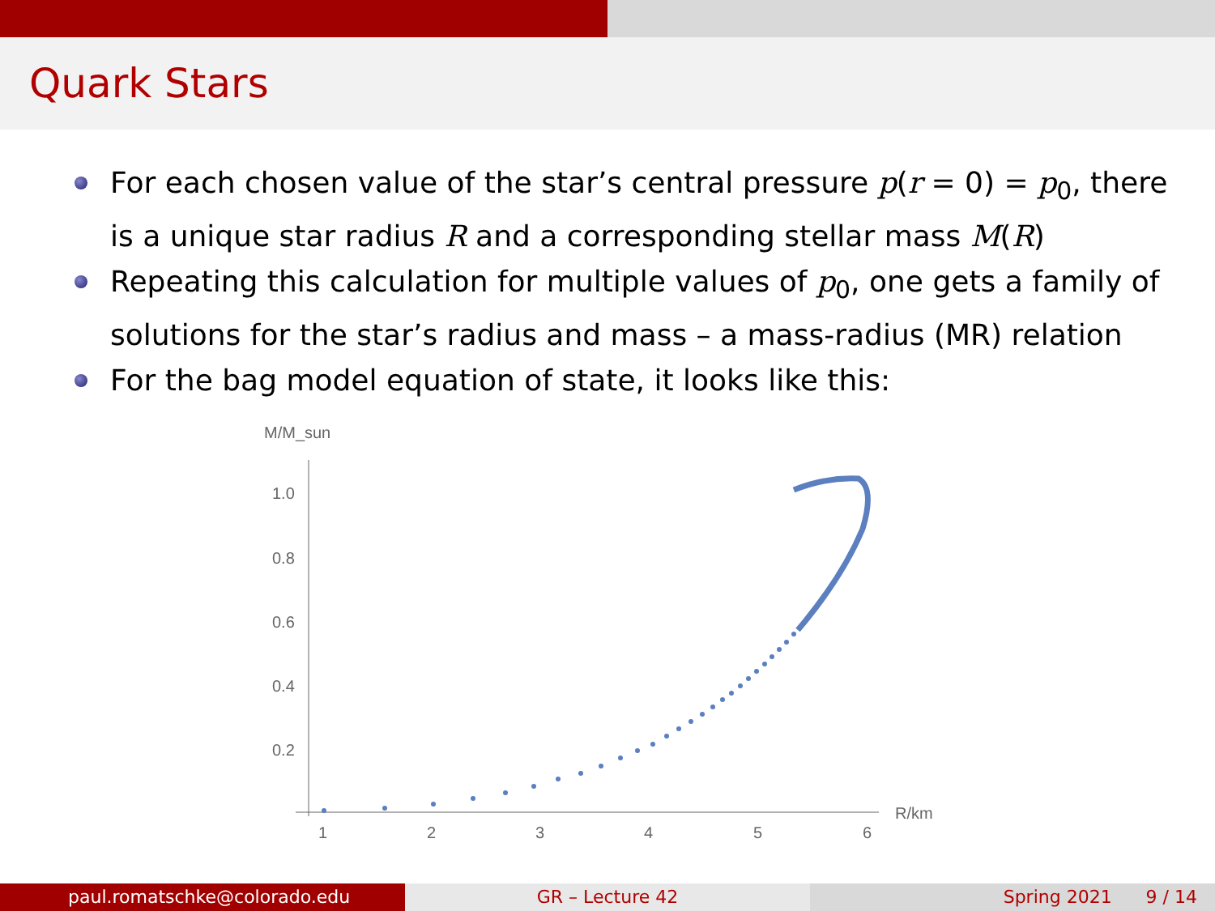Quark Stars
For each chosen value of the star’s central pressure p(r = 0) = p<sub>0</sub>, there is a unique star radius R and a corresponding stellar mass M(R)
Repeating this calculation for multiple values of p<sub>0</sub>, one gets a family of solutions for the star’s radius and mass – a mass-radius (MR) relation
For the bag model equation of state, it looks like this:
M/M_sun
1.0
0.8
0.6
0.4
0.2
1
2
3
4
5
6
R/km
paul.romatschke@colorado.edu GR – Lecture 42 Spring 2021 9 / 14